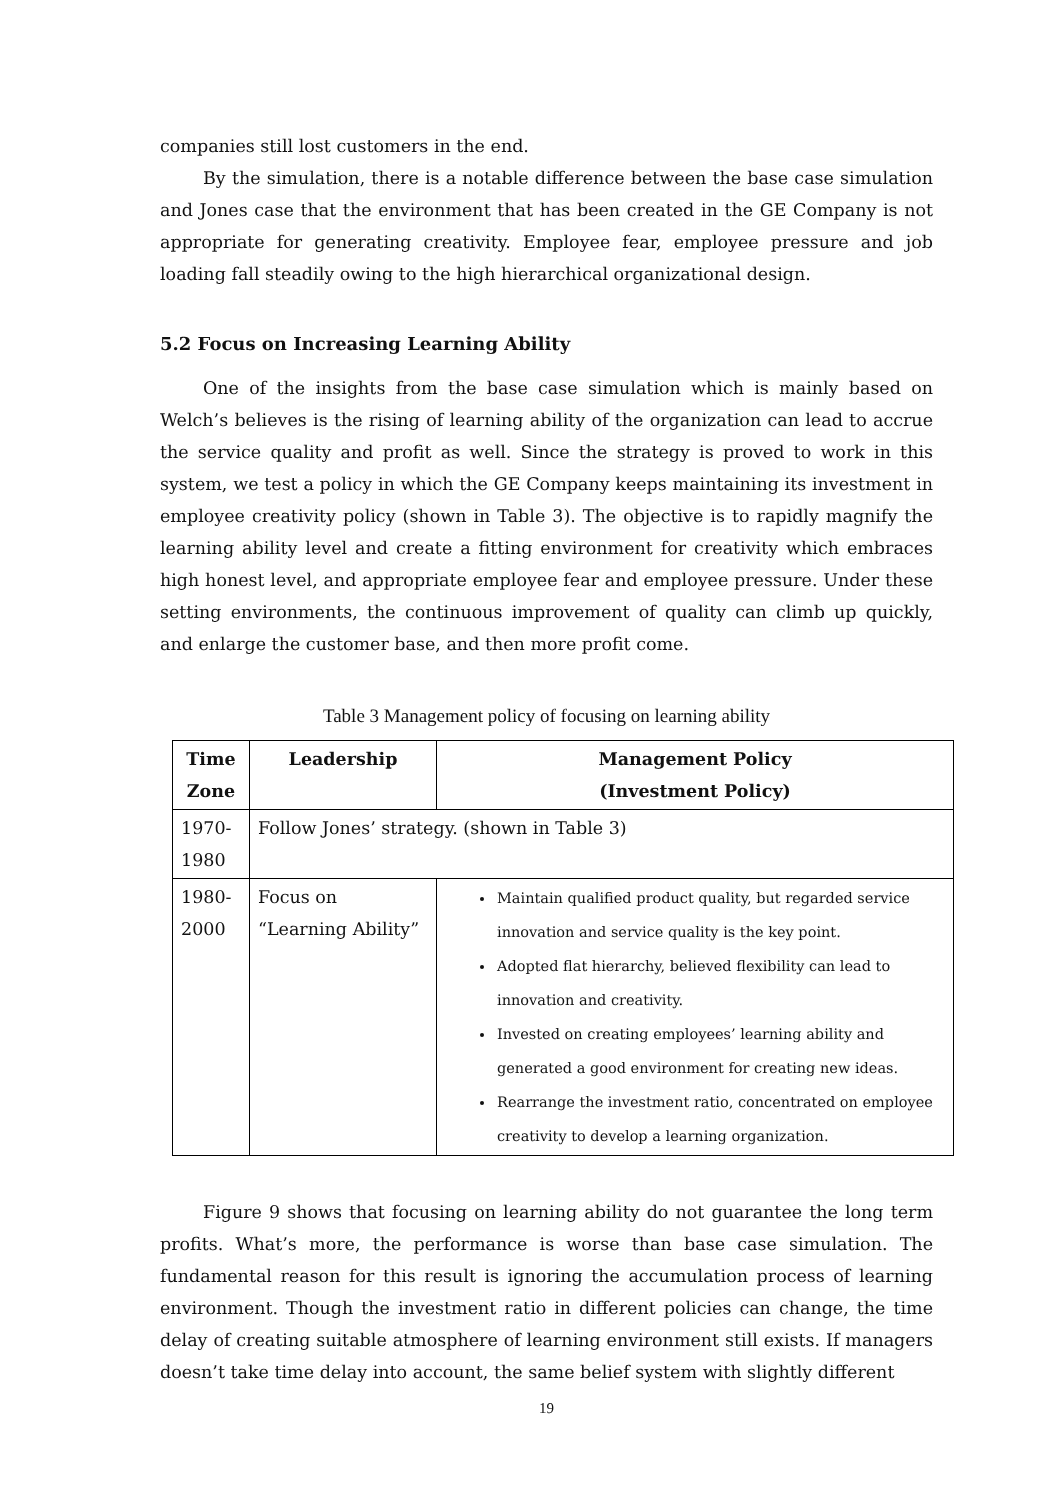companies still lost customers in the end.
By the simulation, there is a notable difference between the base case simulation and Jones case that the environment that has been created in the GE Company is not appropriate for generating creativity. Employee fear, employee pressure and job loading fall steadily owing to the high hierarchical organizational design.
5.2 Focus on Increasing Learning Ability
One of the insights from the base case simulation which is mainly based on Welch’s believes is the rising of learning ability of the organization can lead to accrue the service quality and profit as well. Since the strategy is proved to work in this system, we test a policy in which the GE Company keeps maintaining its investment in employee creativity policy (shown in Table 3). The objective is to rapidly magnify the learning ability level and create a fitting environment for creativity which embraces high honest level, and appropriate employee fear and employee pressure. Under these setting environments, the continuous improvement of quality can climb up quickly, and enlarge the customer base, and then more profit come.
Table 3 Management policy of focusing on learning ability
| Time Zone | Leadership | Management Policy (Investment Policy) |
| --- | --- | --- |
| 1970-1980 | Follow Jones’ strategy. (shown in Table 3) | |
| 1980-2000 | Focus on “Learning Ability” | Maintain qualified product quality, but regarded service innovation and service quality is the key point. Adopted flat hierarchy, believed flexibility can lead to innovation and creativity. Invested on creating employees’ learning ability and generated a good environment for creating new ideas. Rearrange the investment ratio, concentrated on employee creativity to develop a learning organization. |
Figure 9 shows that focusing on learning ability do not guarantee the long term profits. What’s more, the performance is worse than base case simulation. The fundamental reason for this result is ignoring the accumulation process of learning environment. Though the investment ratio in different policies can change, the time delay of creating suitable atmosphere of learning environment still exists. If managers doesn’t take time delay into account, the same belief system with slightly different
19